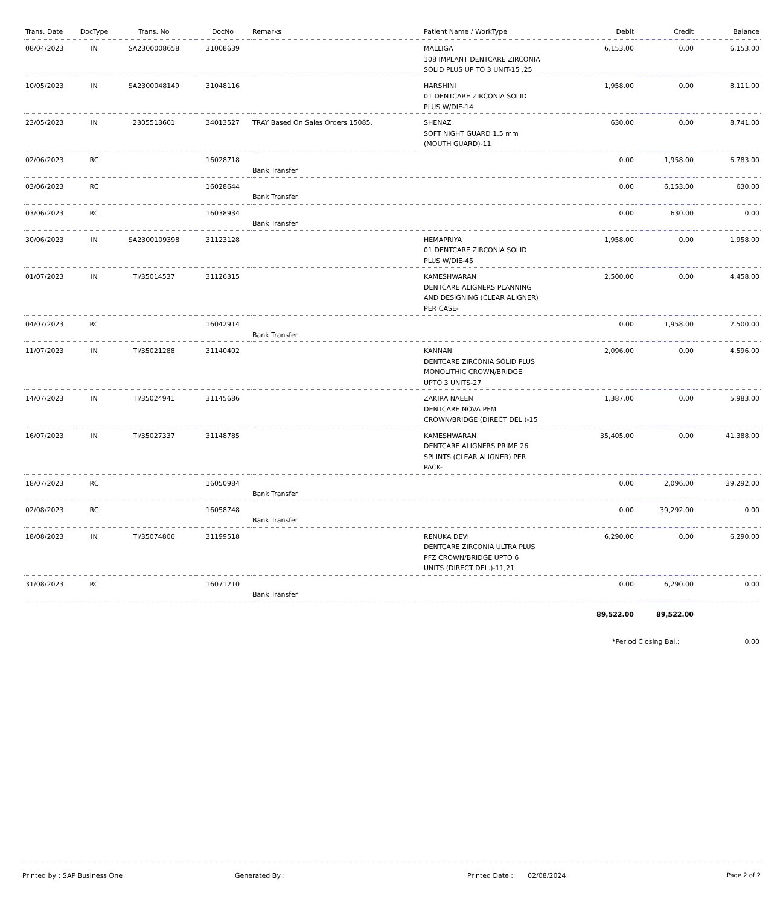| Trans. Date | DocType | Trans. No | DocNo | Remarks | Patient Name / WorkType | Debit | Credit | Balance |
| --- | --- | --- | --- | --- | --- | --- | --- | --- |
| 08/04/2023 | IN | SA2300008658 | 31008639 | | MALLIGA 108 IMPLANT DENTCARE ZIRCONIA SOLID PLUS UP TO 3 UNIT-15 ,25 | 6,153.00 | 0.00 | 6,153.00 |
| 10/05/2023 | IN | SA2300048149 | 31048116 | | HARSHINI 01 DENTCARE ZIRCONIA SOLID PLUS W/DIE-14 | 1,958.00 | 0.00 | 8,111.00 |
| 23/05/2023 | IN | 2305513601 | 34013527 | TRAY Based On Sales Orders 15085. | SHENAZ SOFT NIGHT GUARD 1.5 mm (MOUTH GUARD)-11 | 630.00 | 0.00 | 8,741.00 |
| 02/06/2023 | RC | | 16028718 | Bank Transfer | | 0.00 | 1,958.00 | 6,783.00 |
| 03/06/2023 | RC | | 16028644 | Bank Transfer | | 0.00 | 6,153.00 | 630.00 |
| 03/06/2023 | RC | | 16038934 | Bank Transfer | | 0.00 | 630.00 | 0.00 |
| 30/06/2023 | IN | SA2300109398 | 31123128 | | HEMAPRIYA 01 DENTCARE ZIRCONIA SOLID PLUS W/DIE-45 | 1,958.00 | 0.00 | 1,958.00 |
| 01/07/2023 | IN | TI/35014537 | 31126315 | | KAMESHWARAN DENTCARE ALIGNERS PLANNING AND DESIGNING (CLEAR ALIGNER) PER CASE- | 2,500.00 | 0.00 | 4,458.00 |
| 04/07/2023 | RC | | 16042914 | Bank Transfer | | 0.00 | 1,958.00 | 2,500.00 |
| 11/07/2023 | IN | TI/35021288 | 31140402 | | KANNAN DENTCARE ZIRCONIA SOLID PLUS MONOLITHIC CROWN/BRIDGE UPTO 3 UNITS-27 | 2,096.00 | 0.00 | 4,596.00 |
| 14/07/2023 | IN | TI/35024941 | 31145686 | | ZAKIRA NAEEN DENTCARE NOVA PFM CROWN/BRIDGE (DIRECT DEL.)-15 | 1,387.00 | 0.00 | 5,983.00 |
| 16/07/2023 | IN | TI/35027337 | 31148785 | | KAMESHWARAN DENTCARE ALIGNERS PRIME 26 SPLINTS (CLEAR ALIGNER) PER PACK- | 35,405.00 | 0.00 | 41,388.00 |
| 18/07/2023 | RC | | 16050984 | Bank Transfer | | 0.00 | 2,096.00 | 39,292.00 |
| 02/08/2023 | RC | | 16058748 | Bank Transfer | | 0.00 | 39,292.00 | 0.00 |
| 18/08/2023 | IN | TI/35074806 | 31199518 | | RENUKA DEVI DENTCARE ZIRCONIA ULTRA PLUS PFZ CROWN/BRIDGE UPTO 6 UNITS (DIRECT DEL.)-11,21 | 6,290.00 | 0.00 | 6,290.00 |
| 31/08/2023 | RC | | 16071210 | Bank Transfer | | 0.00 | 6,290.00 | 0.00 |
| | | | | | | 89,522.00 | 89,522.00 | |
| | | | | | | *Period Closing Bal.: | | 0.00 |
Printed by : SAP Business One Generated By : Printed Date : 02/08/2024 Page 2 of 2